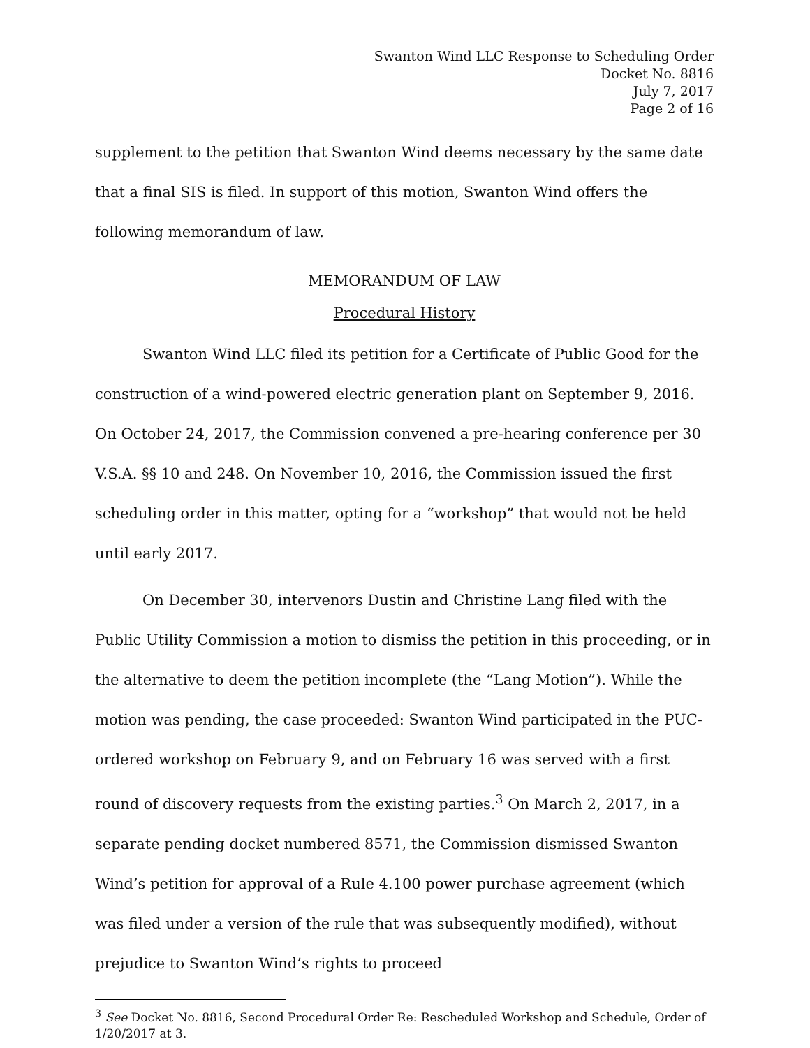Swanton Wind LLC Response to Scheduling Order
Docket No. 8816
July 7, 2017
Page 2 of 16
supplement to the petition that Swanton Wind deems necessary by the same date that a final SIS is filed. In support of this motion, Swanton Wind offers the following memorandum of law.
MEMORANDUM OF LAW
Procedural History
Swanton Wind LLC filed its petition for a Certificate of Public Good for the construction of a wind-powered electric generation plant on September 9, 2016. On October 24, 2017, the Commission convened a pre-hearing conference per 30 V.S.A. §§ 10 and 248. On November 10, 2016, the Commission issued the first scheduling order in this matter, opting for a “workshop” that would not be held until early 2017.
On December 30, intervenors Dustin and Christine Lang filed with the Public Utility Commission a motion to dismiss the petition in this proceeding, or in the alternative to deem the petition incomplete (the “Lang Motion”). While the motion was pending, the case proceeded: Swanton Wind participated in the PUC-ordered workshop on February 9, and on February 16 was served with a first round of discovery requests from the existing parties.<sup>3</sup> On March 2, 2017, in a separate pending docket numbered 8571, the Commission dismissed Swanton Wind’s petition for approval of a Rule 4.100 power purchase agreement (which was filed under a version of the rule that was subsequently modified), without prejudice to Swanton Wind’s rights to proceed
<sup>3</sup> See Docket No. 8816, Second Procedural Order Re: Rescheduled Workshop and Schedule, Order of 1/20/2017 at 3.